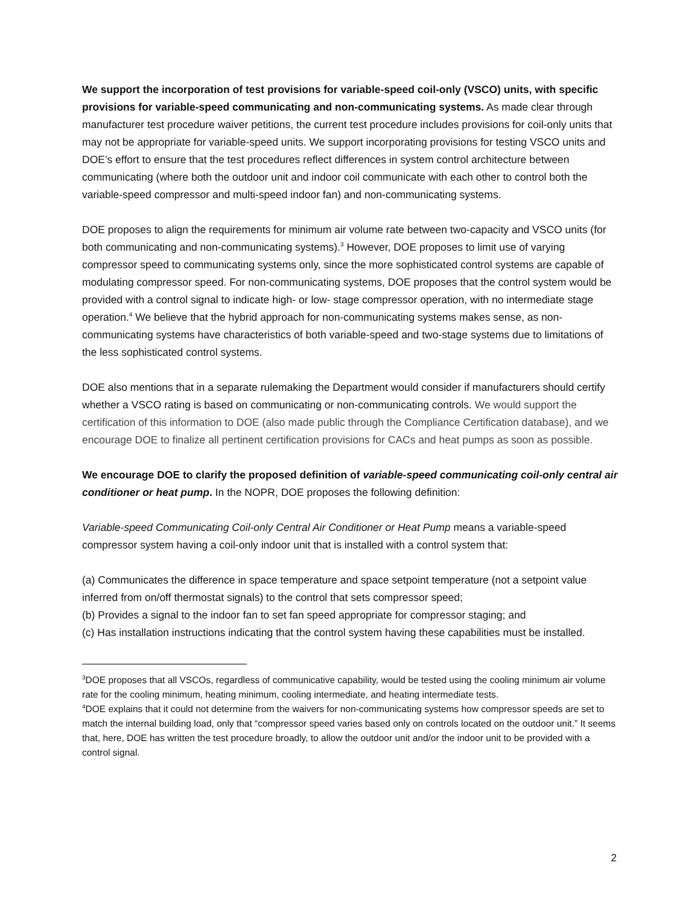We support the incorporation of test provisions for variable-speed coil-only (VSCO) units, with specific provisions for variable-speed communicating and non-communicating systems. As made clear through manufacturer test procedure waiver petitions, the current test procedure includes provisions for coil-only units that may not be appropriate for variable-speed units. We support incorporating provisions for testing VSCO units and DOE’s effort to ensure that the test procedures reflect differences in system control architecture between communicating (where both the outdoor unit and indoor coil communicate with each other to control both the variable-speed compressor and multi-speed indoor fan) and non-communicating systems.
DOE proposes to align the requirements for minimum air volume rate between two-capacity and VSCO units (for both communicating and non-communicating systems).<sup>3</sup> However, DOE proposes to limit use of varying compressor speed to communicating systems only, since the more sophisticated control systems are capable of modulating compressor speed. For non-communicating systems, DOE proposes that the control system would be provided with a control signal to indicate high- or low- stage compressor operation, with no intermediate stage operation.<sup>4</sup> We believe that the hybrid approach for non-communicating systems makes sense, as non-communicating systems have characteristics of both variable-speed and two-stage systems due to limitations of the less sophisticated control systems.
DOE also mentions that in a separate rulemaking the Department would consider if manufacturers should certify whether a VSCO rating is based on communicating or non-communicating controls. We would support the certification of this information to DOE (also made public through the Compliance Certification database), and we encourage DOE to finalize all pertinent certification provisions for CACs and heat pumps as soon as possible.
We encourage DOE to clarify the proposed definition of variable-speed communicating coil-only central air conditioner or heat pump. In the NOPR, DOE proposes the following definition:
Variable-speed Communicating Coil-only Central Air Conditioner or Heat Pump means a variable-speed compressor system having a coil-only indoor unit that is installed with a control system that:
(a) Communicates the difference in space temperature and space setpoint temperature (not a setpoint value inferred from on/off thermostat signals) to the control that sets compressor speed;
(b) Provides a signal to the indoor fan to set fan speed appropriate for compressor staging; and
(c) Has installation instructions indicating that the control system having these capabilities must be installed.
<sup>3</sup> DOE proposes that all VSCOs, regardless of communicative capability, would be tested using the cooling minimum air volume rate for the cooling minimum, heating minimum, cooling intermediate, and heating intermediate tests.
<sup>4</sup> DOE explains that it could not determine from the waivers for non-communicating systems how compressor speeds are set to match the internal building load, only that “compressor speed varies based only on controls located on the outdoor unit.” It seems that, here, DOE has written the test procedure broadly, to allow the outdoor unit and/or the indoor unit to be provided with a control signal.
2